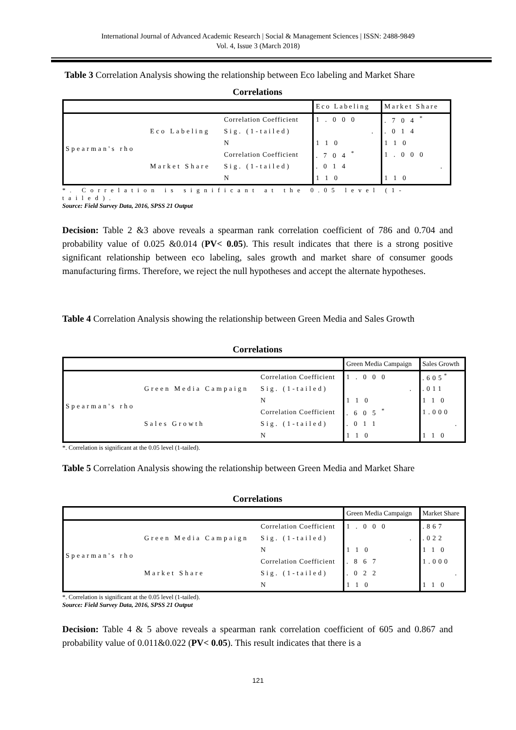International Journal of Advanced Academic Research | Social & Management Sciences | ISSN: 2488-9849
Vol. 4, Issue 3 (March 2018)
Table 3 Correlation Analysis showing the relationship between Eco labeling and Market Share
Correlations
| | | | Eco Labeling | Market Share |
| Spearman's rho | Eco Labeling | Correlation Coefficient | 1.000 | .704<sup>*</sup> |
| | | Sig. (1-tailed) | . | .014 |
| | | N | 110 | 110 |
| | Market Share | Correlation Coefficient | .704<sup>*</sup> | 1.000 |
| | | Sig. (1-tailed) | .014 | . |
| | | N | 110 | 110 |
*. Correlation is significant at the 0.05 level (1-tailed).
Source: Field Survey Data, 2016, SPSS 21 Output
Decision: Table 2 &3 above reveals a spearman rank correlation coefficient of 786 and 0.704 and probability value of 0.025 &0.014 (PV< 0.05). This result indicates that there is a strong positive significant relationship between eco labeling, sales growth and market share of consumer goods manufacturing firms. Therefore, we reject the null hypotheses and accept the alternate hypotheses.
Table 4 Correlation Analysis showing the relationship between Green Media and Sales Growth
Correlations
| | | | Green Media Campaign | Sales Growth |
| Spearman's rho | Green Media Campaign | Correlation Coefficient | 1.000 | .605<sup>*</sup> |
| | | Sig. (1-tailed) | . | .011 |
| | | N | 110 | 110 |
| | Sales Growth | Correlation Coefficient | .605<sup>*</sup> | 1.000 |
| | | Sig. (1-tailed) | .011 | . |
| | | N | 110 | 110 |
*. Correlation is significant at the 0.05 level (1-tailed).
Table 5 Correlation Analysis showing the relationship between Green Media and Market Share
Correlations
| | | | Green Media Campaign | Market Share |
| Spearman's rho | Green Media Campaign | Correlation Coefficient | 1.000 | .867 |
| | | Sig. (1-tailed) | . | .022 |
| | | N | 110 | 110 |
| | Market Share | Correlation Coefficient | .867 | 1.000 |
| | | Sig. (1-tailed) | .022 | . |
| | | N | 110 | 110 |
*. Correlation is significant at the 0.05 level (1-tailed).
Source: Field Survey Data, 2016, SPSS 21 Output
Decision: Table 4 & 5 above reveals a spearman rank correlation coefficient of 605 and 0.867 and probability value of 0.011&0.022 (PV< 0.05). This result indicates that there is a
121